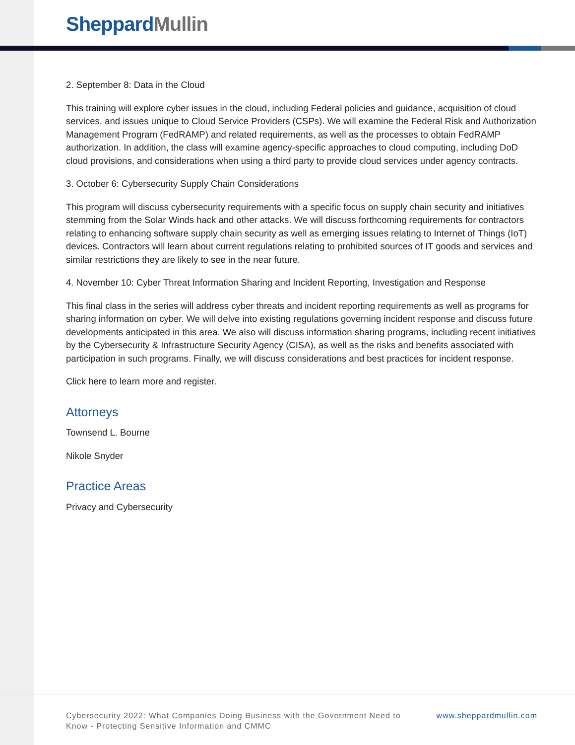Sheppard Mullin
2. September 8: Data in the Cloud
This training will explore cyber issues in the cloud, including Federal policies and guidance, acquisition of cloud services, and issues unique to Cloud Service Providers (CSPs). We will examine the Federal Risk and Authorization Management Program (FedRAMP) and related requirements, as well as the processes to obtain FedRAMP authorization. In addition, the class will examine agency-specific approaches to cloud computing, including DoD cloud provisions, and considerations when using a third party to provide cloud services under agency contracts.
3. October 6: Cybersecurity Supply Chain Considerations
This program will discuss cybersecurity requirements with a specific focus on supply chain security and initiatives stemming from the Solar Winds hack and other attacks. We will discuss forthcoming requirements for contractors relating to enhancing software supply chain security as well as emerging issues relating to Internet of Things (IoT) devices. Contractors will learn about current regulations relating to prohibited sources of IT goods and services and similar restrictions they are likely to see in the near future.
4. November 10: Cyber Threat Information Sharing and Incident Reporting, Investigation and Response
This final class in the series will address cyber threats and incident reporting requirements as well as programs for sharing information on cyber. We will delve into existing regulations governing incident response and discuss future developments anticipated in this area. We also will discuss information sharing programs, including recent initiatives by the Cybersecurity & Infrastructure Security Agency (CISA), as well as the risks and benefits associated with participation in such programs. Finally, we will discuss considerations and best practices for incident response.
Click here to learn more and register.
Attorneys
Townsend L. Bourne
Nikole Snyder
Practice Areas
Privacy and Cybersecurity
Cybersecurity 2022: What Companies Doing Business with the Government Need to Know - Protecting Sensitive Information and CMMC
www.sheppardmullin.com